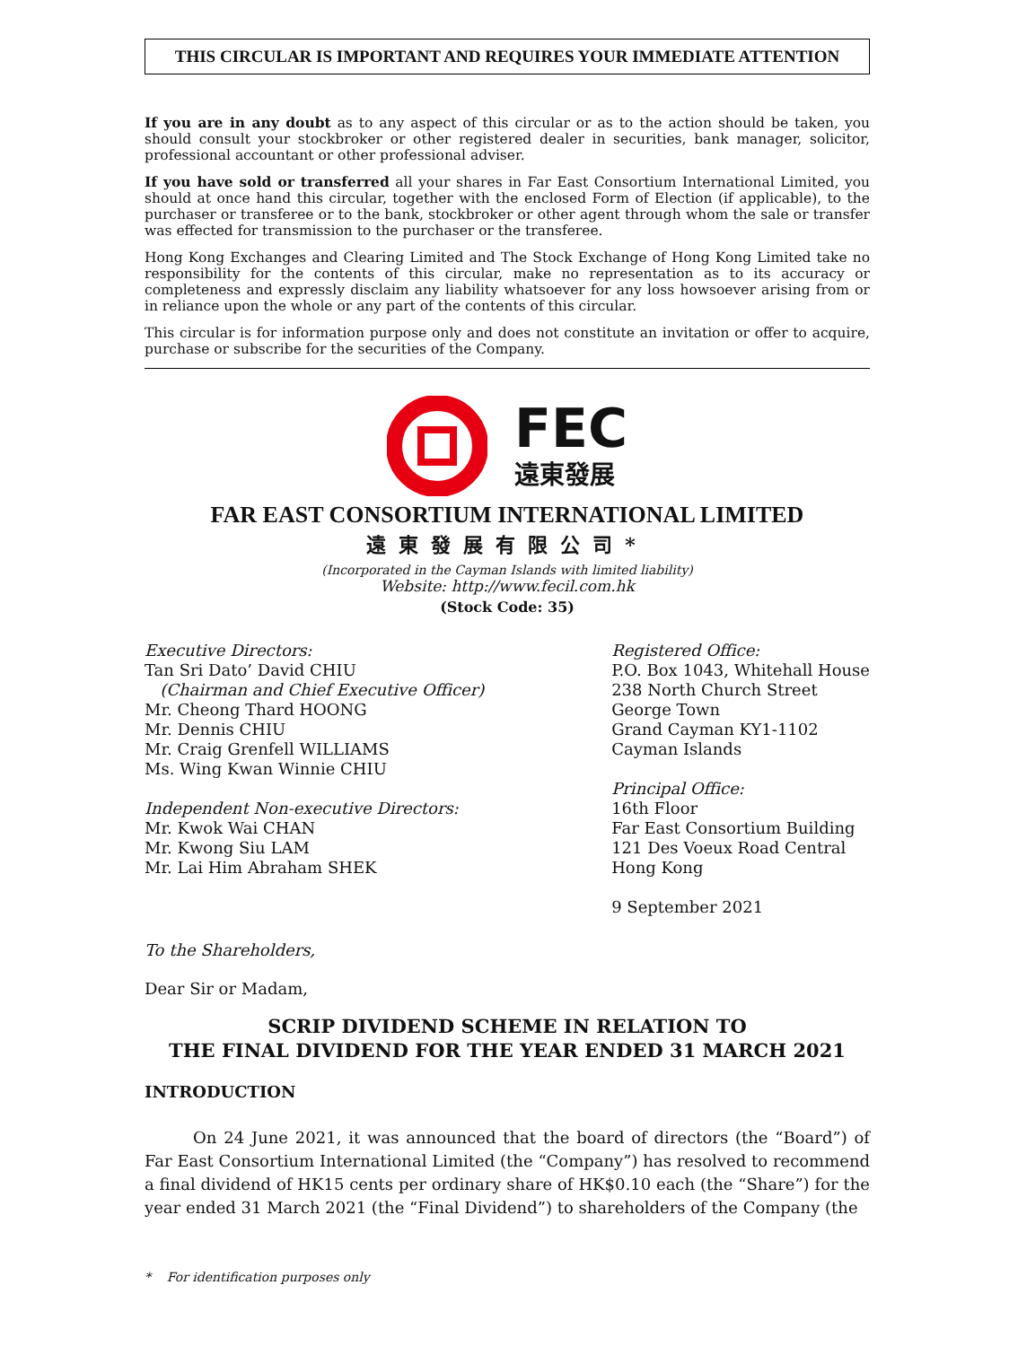THIS CIRCULAR IS IMPORTANT AND REQUIRES YOUR IMMEDIATE ATTENTION
If you are in any doubt as to any aspect of this circular or as to the action should be taken, you should consult your stockbroker or other registered dealer in securities, bank manager, solicitor, professional accountant or other professional adviser.
If you have sold or transferred all your shares in Far East Consortium International Limited, you should at once hand this circular, together with the enclosed Form of Election (if applicable), to the purchaser or transferee or to the bank, stockbroker or other agent through whom the sale or transfer was effected for transmission to the purchaser or the transferee.
Hong Kong Exchanges and Clearing Limited and The Stock Exchange of Hong Kong Limited take no responsibility for the contents of this circular, make no representation as to its accuracy or completeness and expressly disclaim any liability whatsoever for any loss howsoever arising from or in reliance upon the whole or any part of the contents of this circular.
This circular is for information purpose only and does not constitute an invitation or offer to acquire, purchase or subscribe for the securities of the Company.
FEC
遠東發展
FAR EAST CONSORTIUM INTERNATIONAL LIMITED
遠東發展有限公司*
(Incorporated in the Cayman Islands with limited liability)
Website: http://www.fecil.com.hk
(Stock Code: 35)
Executive Directors:
Tan Sri Dato’ David CHIU
(Chairman and Chief Executive Officer)
Mr. Cheong Thard HOONG
Mr. Dennis CHIU
Mr. Craig Grenfell WILLIAMS
Ms. Wing Kwan Winnie CHIU
Independent Non-executive Directors:
Mr. Kwok Wai CHAN
Mr. Kwong Siu LAM
Mr. Lai Him Abraham SHEK
Registered Office:
P.O. Box 1043, Whitehall House
238 North Church Street
George Town
Grand Cayman KY1-1102
Cayman Islands
Principal Office:
16th Floor
Far East Consortium Building
121 Des Voeux Road Central
Hong Kong
9 September 2021
To the Shareholders,
Dear Sir or Madam,
SCRIP DIVIDEND SCHEME IN RELATION TO
THE FINAL DIVIDEND FOR THE YEAR ENDED 31 MARCH 2021
INTRODUCTION
On 24 June 2021, it was announced that the board of directors (the “Board”) of Far East Consortium International Limited (the “Company”) has resolved to recommend a final dividend of HK15 cents per ordinary share of HK$0.10 each (the “Share”) for the year ended 31 March 2021 (the “Final Dividend”) to shareholders of the Company (the
* For identification purposes only